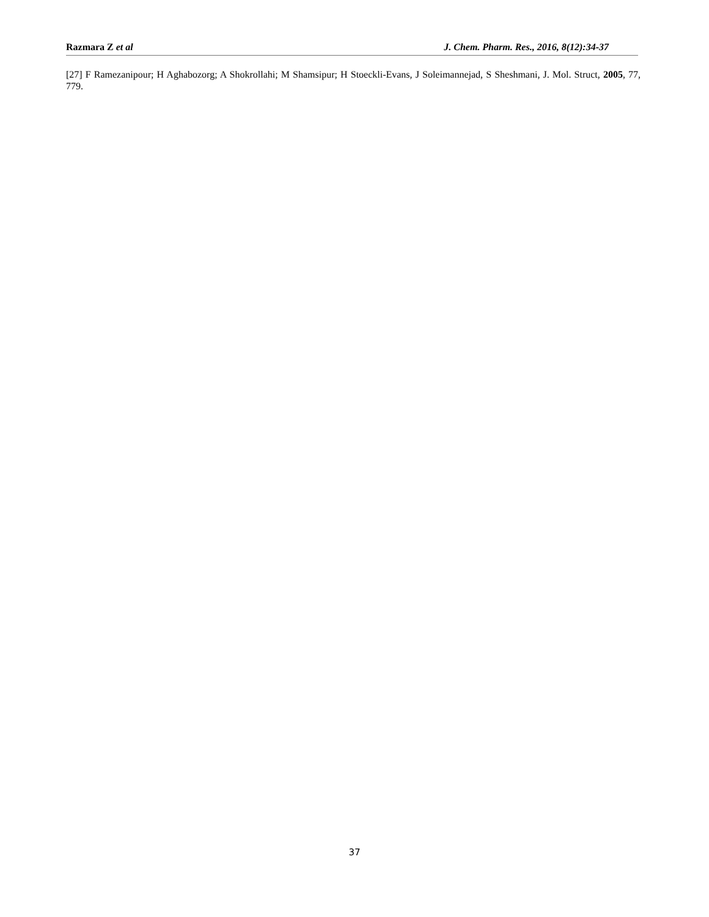Razmara Z et al J. Chem. Pharm. Res., 2016, 8(12):34-37
[27] F Ramezanipour; H Aghabozorg; A Shokrollahi; M Shamsipur; H Stoeckli-Evans, J Soleimannejad, S Sheshmani, J. Mol. Struct, 2005, 77, 779.
37